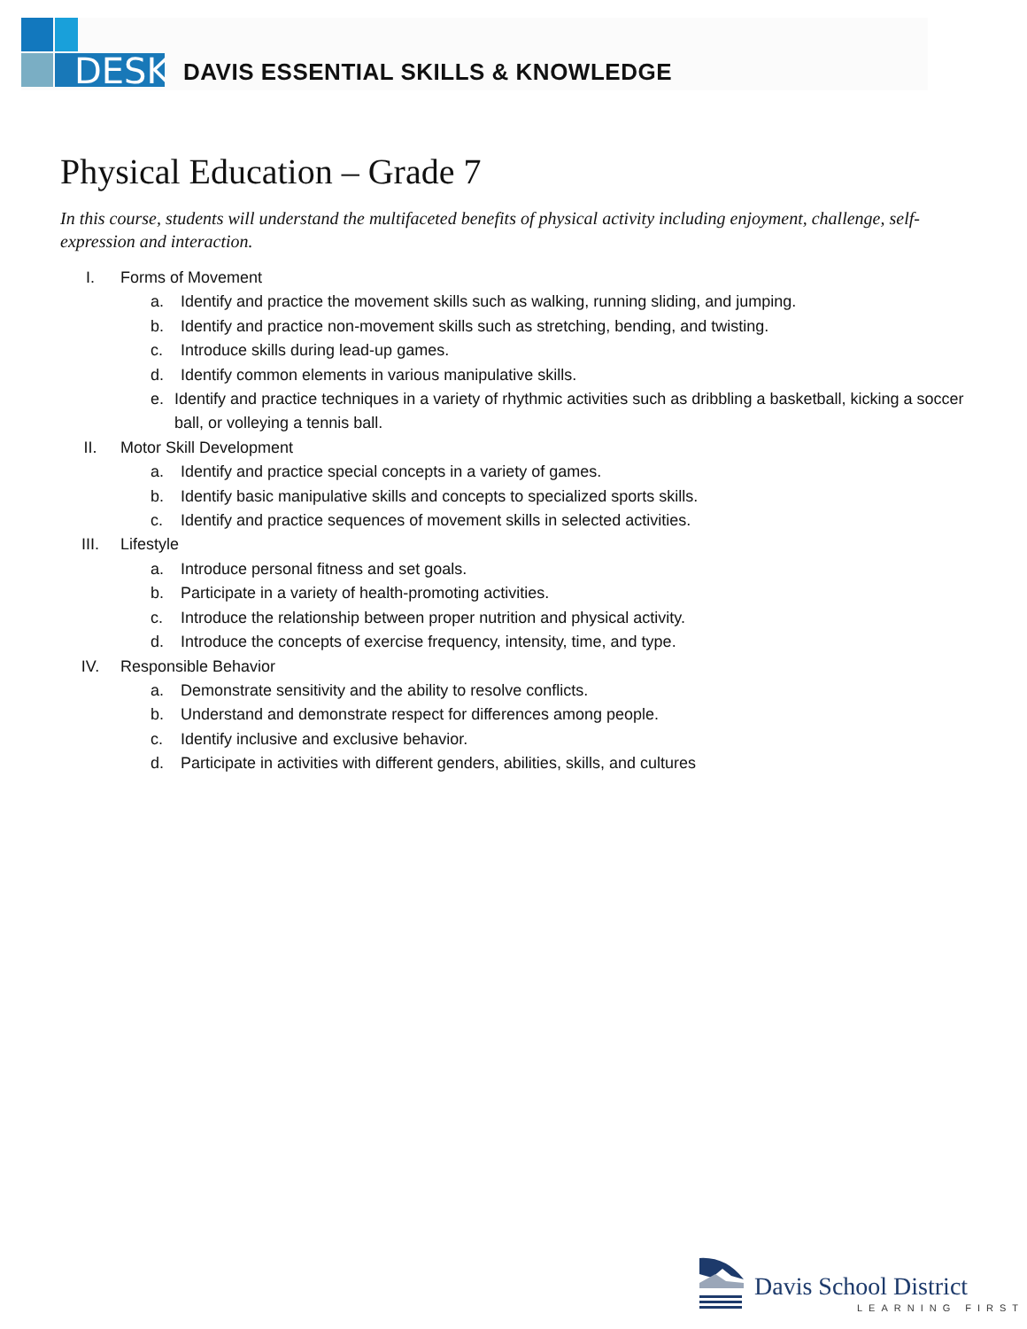DESK
DAVIS ESSENTIAL SKILLS & KNOWLEDGE
Physical Education – Grade 7
In this course, students will understand the multifaceted benefits of physical activity including enjoyment, challenge, self-expression and interaction.
I. Forms of Movement
a. Identify and practice the movement skills such as walking, running sliding, and jumping.
b. Identify and practice non-movement skills such as stretching, bending, and twisting.
c. Introduce skills during lead-up games.
d. Identify common elements in various manipulative skills.
e. Identify and practice techniques in a variety of rhythmic activities such as dribbling a basketball, kicking a soccer ball, or volleying a tennis ball.
II. Motor Skill Development
a. Identify and practice special concepts in a variety of games.
b. Identify basic manipulative skills and concepts to specialized sports skills.
c. Identify and practice sequences of movement skills in selected activities.
III. Lifestyle
a. Introduce personal fitness and set goals.
b. Participate in a variety of health-promoting activities.
c. Introduce the relationship between proper nutrition and physical activity.
d. Introduce the concepts of exercise frequency, intensity, time, and type.
IV. Responsible Behavior
a. Demonstrate sensitivity and the ability to resolve conflicts.
b. Understand and demonstrate respect for differences among people.
c. Identify inclusive and exclusive behavior.
d. Participate in activities with different genders, abilities, skills, and cultures
Davis School District
LEARNING FIRST